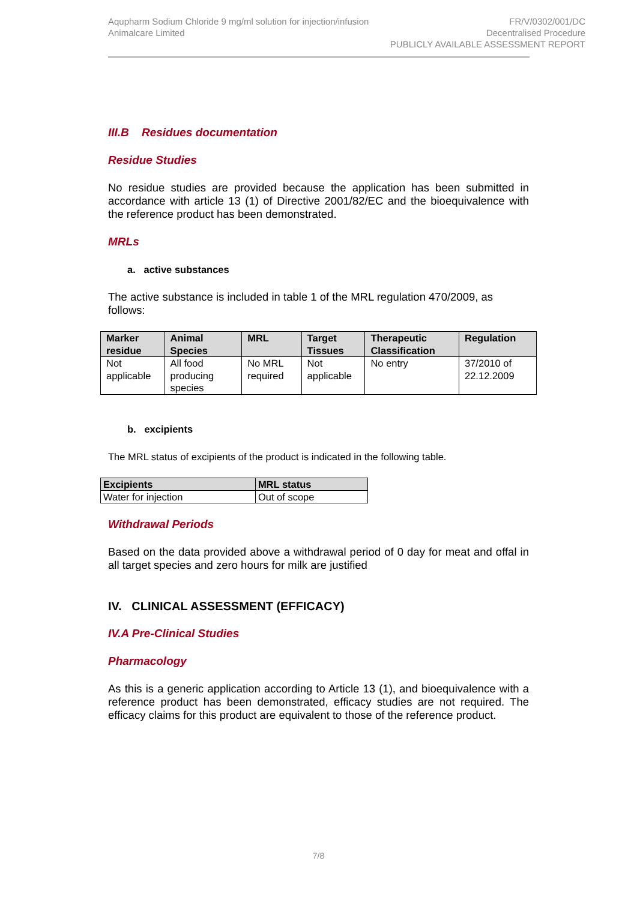Aqupharm Sodium Chloride 9 mg/ml solution for injection/infusion
Animalcare Limited
FR/V/0302/001/DC
Decentralised Procedure
PUBLICLY AVAILABLE ASSESSMENT REPORT
III.B Residues documentation
Residue Studies
No residue studies are provided because the application has been submitted in accordance with article 13 (1) of Directive 2001/82/EC and the bioequivalence with the reference product has been demonstrated.
MRLs
a. active substances
The active substance is included in table 1 of the MRL regulation 470/2009, as follows:
| Marker residue | Animal Species | MRL | Target Tissues | Therapeutic Classification | Regulation |
| --- | --- | --- | --- | --- | --- |
| Not applicable | All food producing species | No MRL required | Not applicable | No entry | 37/2010 of 22.12.2009 |
b. excipients
The MRL status of excipients of the product is indicated in the following table.
| Excipients | MRL status |
| --- | --- |
| Water for injection | Out of scope |
Withdrawal Periods
Based on the data provided above a withdrawal period of 0 day for meat and offal in all target species and zero hours for milk are justified
IV. CLINICAL ASSESSMENT (EFFICACY)
IV.A Pre-Clinical Studies
Pharmacology
As this is a generic application according to Article 13 (1), and bioequivalence with a reference product has been demonstrated, efficacy studies are not required. The efficacy claims for this product are equivalent to those of the reference product.
7/8